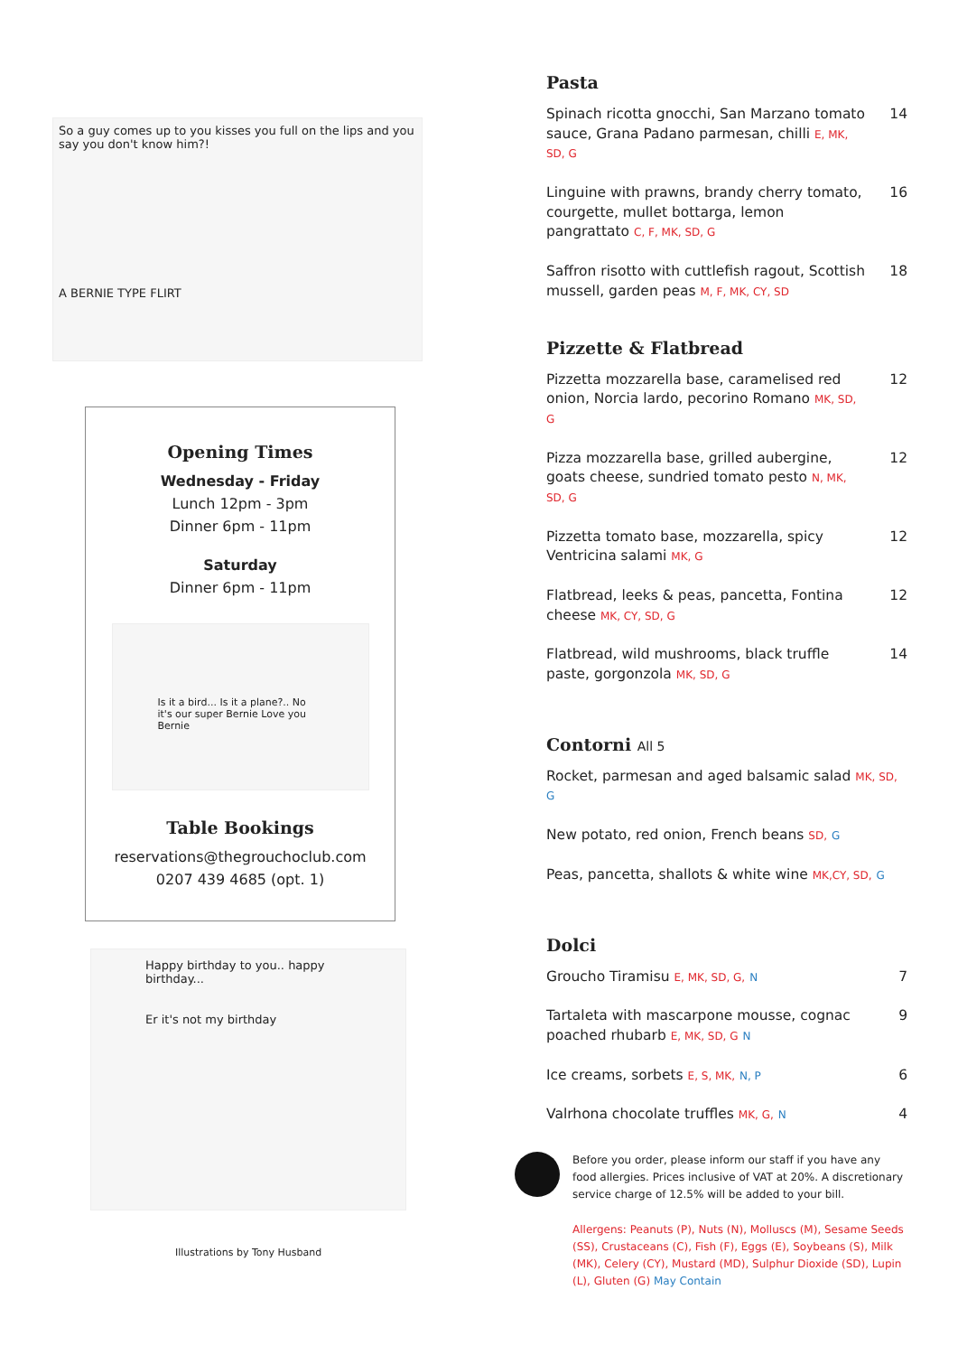So a guy comes up to you kisses you full on the lips and you say you don't know him?!
A BERNIE TYPE FLIRT
Opening Times
Wednesday - Friday
Lunch 12pm - 3pm
Dinner 6pm - 11pm
Saturday
Dinner 6pm - 11pm
Is it a bird... Is it a plane?.. No it's our super Bernie Love you Bernie
Table Bookings
reservations@thegrouchoclub.com
0207 439 4685 (opt. 1)
Happy birthday to you.. happy birthday...
Er it's not my birthday
Illustrations by Tony Husband
Pasta
Spinach ricotta gnocchi, San Marzano tomato sauce, Grana Padano parmesan, chilli E, MK, SD, G 14
Linguine with prawns, brandy cherry tomato, courgette, mullet bottarga, lemon pangrattato C, F, MK, SD, G 16
Saffron risotto with cuttlefish ragout, Scottish mussell, garden peas M, F, MK, CY, SD 18
Pizzette & Flatbread
Pizzetta mozzarella base, caramelised red onion, Norcia lardo, pecorino Romano MK, SD, G 12
Pizza mozzarella base, grilled aubergine, goats cheese, sundried tomato pesto N, MK, SD, G 12
Pizzetta tomato base, mozzarella, spicy Ventricina salami MK, G 12
Flatbread, leeks & peas, pancetta, Fontina cheese MK, CY, SD, G 12
Flatbread, wild mushrooms, black truffle paste, gorgonzola MK, SD, G 14
Contorni All 5
Rocket, parmesan and aged balsamic salad MK, SD, G
New potato, red onion, French beans SD, G
Peas, pancetta, shallots & white wine MK,CY, SD, G
Dolci
Groucho Tiramisu E, MK, SD, G, N 7
Tartaleta with mascarpone mousse, cognac poached rhubarb E, MK, SD, G N 9
Ice creams, sorbets E, S, MK, N, P 6
Valrhona chocolate truffles MK, G, N 4
Before you order, please inform our staff if you have any food allergies. Prices inclusive of VAT at 20%. A discretionary service charge of 12.5% will be added to your bill.
Allergens: Peanuts (P), Nuts (N), Molluscs (M), Sesame Seeds (SS), Crustaceans (C), Fish (F), Eggs (E), Soybeans (S), Milk (MK), Celery (CY), Mustard (MD), Sulphur Dioxide (SD), Lupin (L), Gluten (G) May Contain